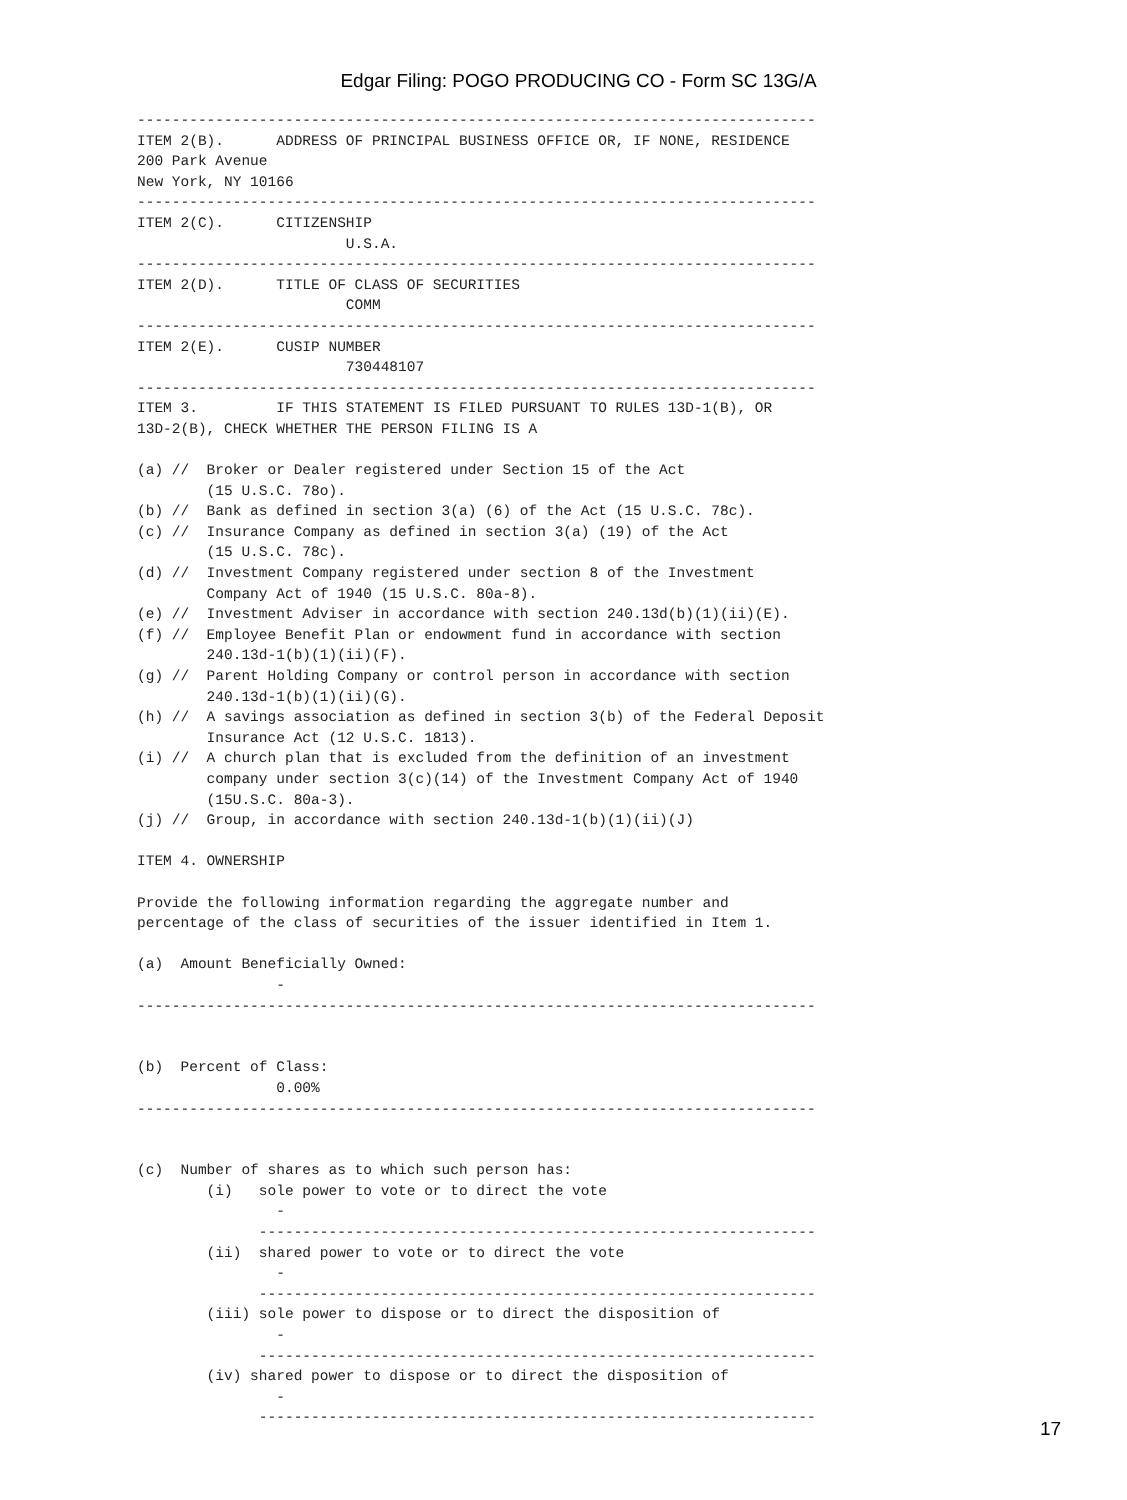Edgar Filing: POGO PRODUCING CO - Form SC 13G/A
------------------------------------------------------------------------------
ITEM 2(B).      ADDRESS OF PRINCIPAL BUSINESS OFFICE OR, IF NONE, RESIDENCE
200 Park Avenue
New York, NY 10166
------------------------------------------------------------------------------
ITEM 2(C).      CITIZENSHIP
                        U.S.A.
------------------------------------------------------------------------------
ITEM 2(D).      TITLE OF CLASS OF SECURITIES
                        COMM
------------------------------------------------------------------------------
ITEM 2(E).      CUSIP NUMBER
                        730448107
------------------------------------------------------------------------------
ITEM 3.         IF THIS STATEMENT IS FILED PURSUANT TO RULES 13D-1(B), OR
13D-2(B), CHECK WHETHER THE PERSON FILING IS A

(a) //  Broker or Dealer registered under Section 15 of the Act
        (15 U.S.C. 78o).
(b) //  Bank as defined in section 3(a) (6) of the Act (15 U.S.C. 78c).
(c) //  Insurance Company as defined in section 3(a) (19) of the Act
        (15 U.S.C. 78c).
(d) //  Investment Company registered under section 8 of the Investment
        Company Act of 1940 (15 U.S.C. 80a-8).
(e) //  Investment Adviser in accordance with section 240.13d(b)(1)(ii)(E).
(f) //  Employee Benefit Plan or endowment fund in accordance with section
        240.13d-1(b)(1)(ii)(F).
(g) //  Parent Holding Company or control person in accordance with section
        240.13d-1(b)(1)(ii)(G).
(h) //  A savings association as defined in section 3(b) of the Federal Deposit
        Insurance Act (12 U.S.C. 1813).
(i) //  A church plan that is excluded from the definition of an investment
        company under section 3(c)(14) of the Investment Company Act of 1940
        (15U.S.C. 80a-3).
(j) //  Group, in accordance with section 240.13d-1(b)(1)(ii)(J)

ITEM 4. OWNERSHIP

Provide the following information regarding the aggregate number and
percentage of the class of securities of the issuer identified in Item 1.

(a)  Amount Beneficially Owned:
                -
------------------------------------------------------------------------------


(b)  Percent of Class:
                0.00%
------------------------------------------------------------------------------


(c)  Number of shares as to which such person has:
        (i)   sole power to vote or to direct the vote
                -
              ----------------------------------------------------------------
        (ii)  shared power to vote or to direct the vote
                -
              ----------------------------------------------------------------
        (iii) sole power to dispose or to direct the disposition of
                -
              ----------------------------------------------------------------
        (iv) shared power to dispose or to direct the disposition of
                -
              ----------------------------------------------------------------
17